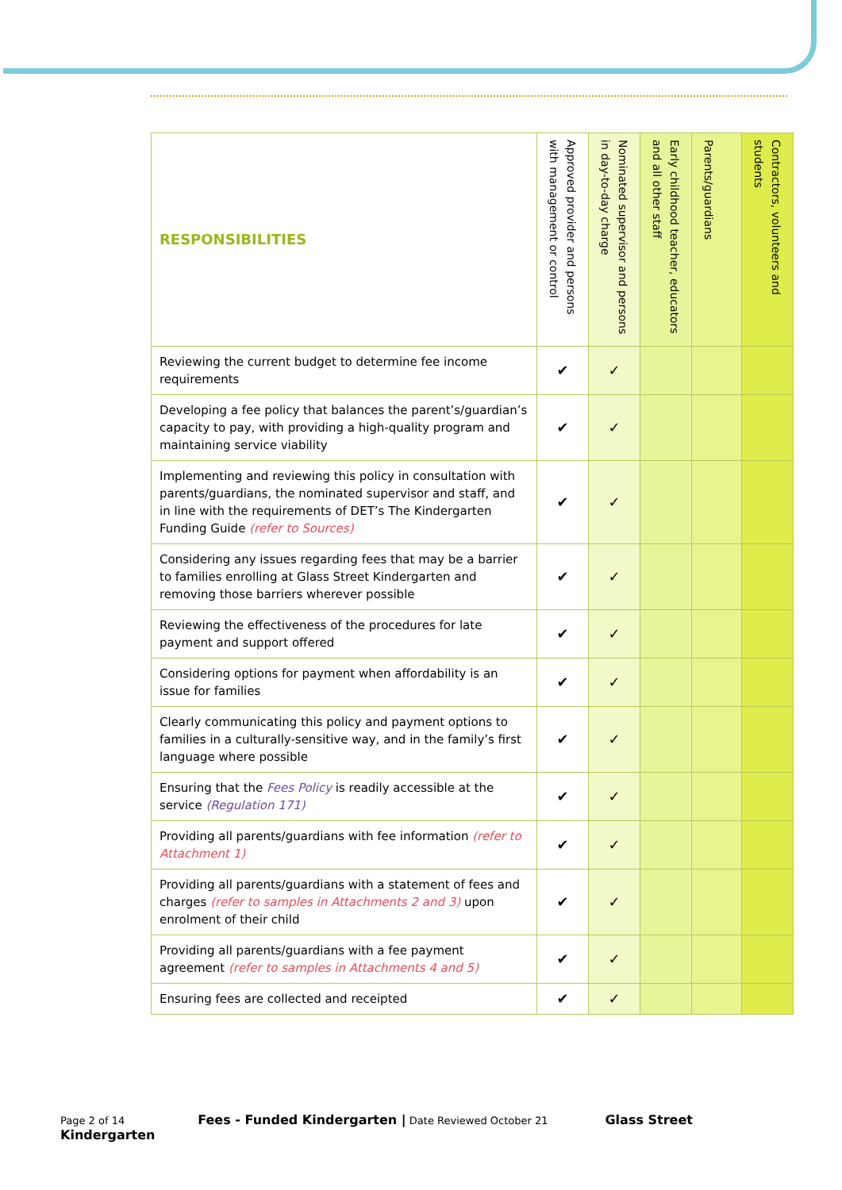| RESPONSIBILITIES | Approved provider and persons with management or control | Nominated supervisor and persons in day-to-day charge | Early childhood teacher, educators and all other staff | Parents/guardians | Contractors, volunteers and students |
| --- | --- | --- | --- | --- | --- |
| Reviewing the current budget to determine fee income requirements | ✔ | ✓ | | | |
| Developing a fee policy that balances the parent’s/guardian’s capacity to pay, with providing a high-quality program and maintaining service viability | ✔ | ✓ | | | |
| Implementing and reviewing this policy in consultation with parents/guardians, the nominated supervisor and staff, and in line with the requirements of DET’s The Kindergarten Funding Guide (refer to Sources) | ✔ | ✓ | | | |
| Considering any issues regarding fees that may be a barrier to families enrolling at Glass Street Kindergarten and removing those barriers wherever possible | ✔ | ✓ | | | |
| Reviewing the effectiveness of the procedures for late payment and support offered | ✔ | ✓ | | | |
| Considering options for payment when affordability is an issue for families | ✔ | ✓ | | | |
| Clearly communicating this policy and payment options to families in a culturally-sensitive way, and in the family’s first language where possible | ✔ | ✓ | | | |
| Ensuring that the Fees Policy is readily accessible at the service (Regulation 171) | ✔ | ✓ | | | |
| Providing all parents/guardians with fee information (refer to Attachment 1) | ✔ | ✓ | | | |
| Providing all parents/guardians with a statement of fees and charges (refer to samples in Attachments 2 and 3) upon enrolment of their child | ✔ | ✓ | | | |
| Providing all parents/guardians with a fee payment agreement (refer to samples in Attachments 4 and 5) | ✔ | ✓ | | | |
| Ensuring fees are collected and receipted | ✔ | ✓ | | | |
Page 2 of 14 Fees - Funded Kindergarten | Date Reviewed October 21 Glass Street Kindergarten